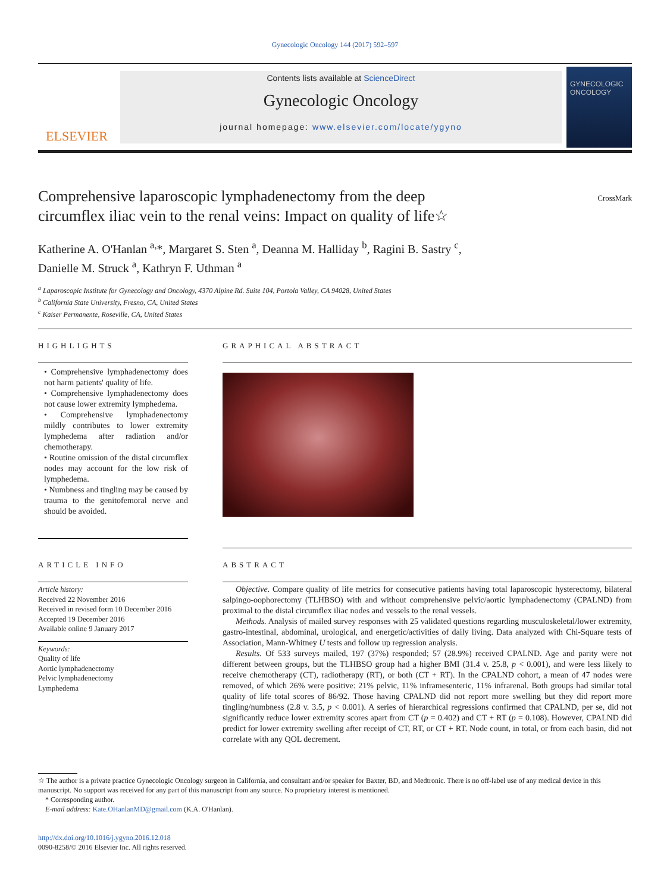Gynecologic Oncology 144 (2017) 592–597
ELSEVIER
Contents lists available at ScienceDirect
Gynecologic Oncology
journal homepage: www.elsevier.com/locate/ygyno
GYNECOLOGIC ONCOLOGY
Comprehensive laparoscopic lymphadenectomy from the deep
circumflex iliac vein to the renal veins: Impact on quality of life☆
CrossMark
Katherine A. O'Hanlan <sup>a,</sup>*, Margaret S. Sten <sup>a</sup>, Deanna M. Halliday <sup>b</sup>, Ragini B. Sastry <sup>c</sup>,
Danielle M. Struck <sup>a</sup>, Kathryn F. Uthman <sup>a</sup>
<sup>a</sup> Laparoscopic Institute for Gynecology and Oncology, 4370 Alpine Rd. Suite 104, Portola Valley, CA 94028, United States
<sup>b</sup> California State University, Fresno, CA, United States
<sup>c</sup> Kaiser Permanente, Roseville, CA, United States
HIGHLIGHTS
• Comprehensive lymphadenectomy does not harm patients' quality of life.
• Comprehensive lymphadenectomy does not cause lower extremity lymphedema.
• Comprehensive lymphadenectomy mildly contributes to lower extremity lymphedema after radiation and/or chemotherapy.
• Routine omission of the distal circumflex nodes may account for the low risk of lymphedema.
• Numbness and tingling may be caused by trauma to the genitofemoral nerve and should be avoided.
GRAPHICAL ABSTRACT
ARTICLE INFO
Article history:
Received 22 November 2016
Received in revised form 10 December 2016
Accepted 19 December 2016
Available online 9 January 2017
Keywords:
Quality of life
Aortic lymphadenectomy
Pelvic lymphadenectomy
Lymphedema
ABSTRACT
Objective. Compare quality of life metrics for consecutive patients having total laparoscopic hysterectomy, bilateral salpingo-oophorectomy (TLHBSO) with and without comprehensive pelvic/aortic lymphadenectomy (CPALND) from proximal to the distal circumflex iliac nodes and vessels to the renal vessels.
Methods. Analysis of mailed survey responses with 25 validated questions regarding musculoskeletal/lower extremity, gastro-intestinal, abdominal, urological, and energetic/activities of daily living. Data analyzed with Chi-Square tests of Association, Mann-Whitney U tests and follow up regression analysis.
Results. Of 533 surveys mailed, 197 (37%) responded; 57 (28.9%) received CPALND. Age and parity were not different between groups, but the TLHBSO group had a higher BMI (31.4 v. 25.8, p < 0.001), and were less likely to receive chemotherapy (CT), radiotherapy (RT), or both (CT + RT). In the CPALND cohort, a mean of 47 nodes were removed, of which 26% were positive: 21% pelvic, 11% inframesenteric, 11% infrarenal. Both groups had similar total quality of life total scores of 86/92. Those having CPALND did not report more swelling but they did report more tingling/numbness (2.8 v. 3.5, p < 0.001). A series of hierarchical regressions confirmed that CPALND, per se, did not significantly reduce lower extremity scores apart from CT (p = 0.402) and CT + RT (p = 0.108). However, CPALND did predict for lower extremity swelling after receipt of CT, RT, or CT + RT. Node count, in total, or from each basin, did not correlate with any QOL decrement.
☆ The author is a private practice Gynecologic Oncology surgeon in California, and consultant and/or speaker for Baxter, BD, and Medtronic. There is no off-label use of any medical device in this manuscript. No support was received for any part of this manuscript from any source. No proprietary interest is mentioned.
* Corresponding author.
E-mail address: Kate.OHanlanMD@gmail.com (K.A. O'Hanlan).
http://dx.doi.org/10.1016/j.ygyno.2016.12.018
0090-8258/© 2016 Elsevier Inc. All rights reserved.